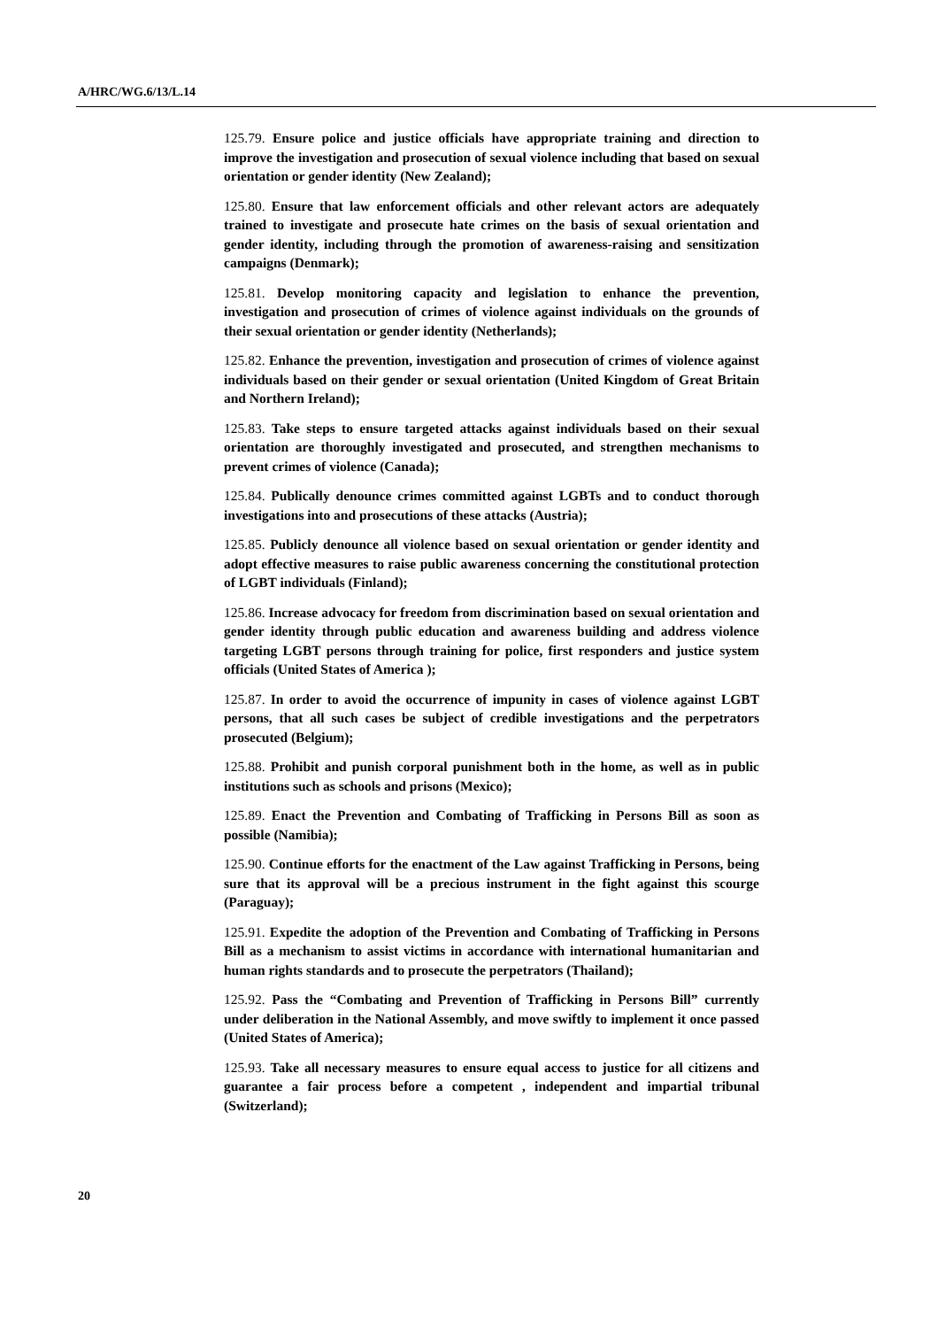A/HRC/WG.6/13/L.14
125.79. Ensure police and justice officials have appropriate training and direction to improve the investigation and prosecution of sexual violence including that based on sexual orientation or gender identity (New Zealand);
125.80. Ensure that law enforcement officials and other relevant actors are adequately trained to investigate and prosecute hate crimes on the basis of sexual orientation and gender identity, including through the promotion of awareness-raising and sensitization campaigns (Denmark);
125.81. Develop monitoring capacity and legislation to enhance the prevention, investigation and prosecution of crimes of violence against individuals on the grounds of their sexual orientation or gender identity (Netherlands);
125.82. Enhance the prevention, investigation and prosecution of crimes of violence against individuals based on their gender or sexual orientation (United Kingdom of Great Britain and Northern Ireland);
125.83. Take steps to ensure targeted attacks against individuals based on their sexual orientation are thoroughly investigated and prosecuted, and strengthen mechanisms to prevent crimes of violence (Canada);
125.84. Publically denounce crimes committed against LGBTs and to conduct thorough investigations into and prosecutions of these attacks (Austria);
125.85. Publicly denounce all violence based on sexual orientation or gender identity and adopt effective measures to raise public awareness concerning the constitutional protection of LGBT individuals (Finland);
125.86. Increase advocacy for freedom from discrimination based on sexual orientation and gender identity through public education and awareness building and address violence targeting LGBT persons through training for police, first responders and justice system officials (United States of America );
125.87. In order to avoid the occurrence of impunity in cases of violence against LGBT persons, that all such cases be subject of credible investigations and the perpetrators prosecuted (Belgium);
125.88. Prohibit and punish corporal punishment both in the home, as well as in public institutions such as schools and prisons (Mexico);
125.89. Enact the Prevention and Combating of Trafficking in Persons Bill as soon as possible (Namibia);
125.90. Continue efforts for the enactment of the Law against Trafficking in Persons, being sure that its approval will be a precious instrument in the fight against this scourge (Paraguay);
125.91. Expedite the adoption of the Prevention and Combating of Trafficking in Persons Bill as a mechanism to assist victims in accordance with international humanitarian and human rights standards and to prosecute the perpetrators (Thailand);
125.92. Pass the “Combating and Prevention of Trafficking in Persons Bill” currently under deliberation in the National Assembly, and move swiftly to implement it once passed (United States of America);
125.93. Take all necessary measures to ensure equal access to justice for all citizens and guarantee a fair process before a competent , independent and impartial tribunal (Switzerland);
20